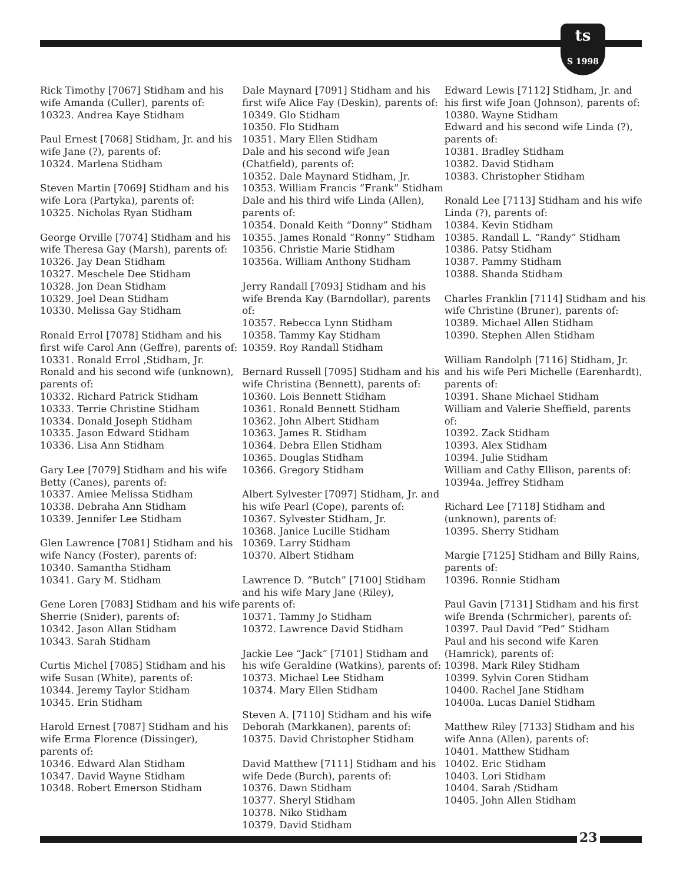ts
S 1998
Rick Timothy [7067] Stidham and his
wife Amanda (Culler), parents of:
10323. Andrea Kaye Stidham
Paul Ernest [7068] Stidham, Jr. and his
wife Jane (?), parents of:
10324. Marlena Stidham
Steven Martin [7069] Stidham and his
wife Lora (Partyka), parents of:
10325. Nicholas Ryan Stidham
George Orville [7074] Stidham and his
wife Theresa Gay (Marsh), parents of:
10326. Jay Dean Stidham
10327. Meschele Dee Stidham
10328. Jon Dean Stidham
10329. Joel Dean Stidham
10330. Melissa Gay Stidham
Ronald Errol [7078] Stidham and his
first wife Carol Ann (Geffre), parents of:
10331. Ronald Errol ,Stidham, Jr.
Ronald and his second wife (unknown),
parents of:
10332. Richard Patrick Stidham
10333. Terrie Christine Stidham
10334. Donald Joseph Stidham
10335. Jason Edward Stidham
10336. Lisa Ann Stidham
Gary Lee [7079] Stidham and his wife
Betty (Canes), parents of:
10337. Amiee Melissa Stidham
10338. Debraha Ann Stidham
10339. Jennifer Lee Stidham
Glen Lawrence [7081] Stidham and his
wife Nancy (Foster), parents of:
10340. Samantha Stidham
10341. Gary M. Stidham
Gene Loren [7083] Stidham and his wife
Sherrie (Snider), parents of:
10342. Jason Allan Stidham
10343. Sarah Stidham
Curtis Michel [7085] Stidham and his
wife Susan (White), parents of:
10344. Jeremy Taylor Stidham
10345. Erin Stidham
Harold Ernest [7087] Stidham and his
wife Erma Florence (Dissinger),
parents of:
10346. Edward Alan Stidham
10347. David Wayne Stidham
10348. Robert Emerson Stidham
Dale Maynard [7091] Stidham and his
first wife Alice Fay (Deskin), parents of:
10349. Glo Stidham
10350. Flo Stidham
10351. Mary Ellen Stidham
Dale and his second wife Jean
(Chatfield), parents of:
10352. Dale Maynard Stidham, Jr.
10353. William Francis “Frank” Stidham
Dale and his third wife Linda (Allen),
parents of:
10354. Donald Keith “Donny” Stidham
10355. James Ronald “Ronny” Stidham
10356. Christie Marie Stidham
10356a. William Anthony Stidham
Jerry Randall [7093] Stidham and his
wife Brenda Kay (Barndollar), parents of:
10357. Rebecca Lynn Stidham
10358. Tammy Kay Stidham
10359. Roy Randall Stidham
Bernard Russell [7095] Stidham and his
wife Christina (Bennett), parents of:
10360. Lois Bennett Stidham
10361. Ronald Bennett Stidham
10362. John Albert Stidham
10363. James R. Stidham
10364. Debra Ellen Stidham
10365. Douglas Stidham
10366. Gregory Stidham
Albert Sylvester [7097] Stidham, Jr. and
his wife Pearl (Cope), parents of:
10367. Sylvester Stidham, Jr.
10368. Janice Lucille Stidham
10369. Larry Stidham
10370. Albert Stidham
Lawrence D. “Butch” [7100] Stidham
and his wife Mary Jane (Riley),
parents of:
10371. Tammy Jo Stidham
10372. Lawrence David Stidham
Jackie Lee “Jack” [7101] Stidham and
his wife Geraldine (Watkins), parents of:
10373. Michael Lee Stidham
10374. Mary Ellen Stidham
Steven A. [7110] Stidham and his wife
Deborah (Markkanen), parents of:
10375. David Christopher Stidham
David Matthew [7111] Stidham and his
wife Dede (Burch), parents of:
10376. Dawn Stidham
10377. Sheryl Stidham
10378. Niko Stidham
10379. David Stidham
Edward Lewis [7112] Stidham, Jr. and
his first wife Joan (Johnson), parents of:
10380. Wayne Stidham
Edward and his second wife Linda (?),
parents of:
10381. Bradley Stidham
10382. David Stidham
10383. Christopher Stidham
Ronald Lee [7113] Stidham and his wife
Linda (?), parents of:
10384. Kevin Stidham
10385. Randall L. “Randy” Stidham
10386. Patsy Stidham
10387. Pammy Stidham
10388. Shanda Stidham
Charles Franklin [7114] Stidham and his
wife Christine (Bruner), parents of:
10389. Michael Allen Stidham
10390. Stephen Allen Stidham
William Randolph [7116] Stidham, Jr.
and his wife Peri Michelle (Earenhardt),
parents of:
10391. Shane Michael Stidham
William and Valerie Sheffield, parents of:
10392. Zack Stidham
10393. Alex Stidham
10394. Julie Stidham
William and Cathy Ellison, parents of:
10394a. Jeffrey Stidham
Richard Lee [7118] Stidham and
(unknown), parents of:
10395. Sherry Stidham
Margie [7125] Stidham and Billy Rains,
parents of:
10396. Ronnie Stidham
Paul Gavin [7131] Stidham and his first
wife Brenda (Schrmicher), parents of:
10397. Paul David “Ped” Stidham
Paul and his second wife Karen
(Hamrick), parents of:
10398. Mark Riley Stidham
10399. Sylvin Coren Stidham
10400. Rachel Jane Stidham
10400a. Lucas Daniel Stidham
Matthew Riley [7133] Stidham and his
wife Anna (Allen), parents of:
10401. Matthew Stidham
10402. Eric Stidham
10403. Lori Stidham
10404. Sarah /Stidham
10405. John Allen Stidham
23